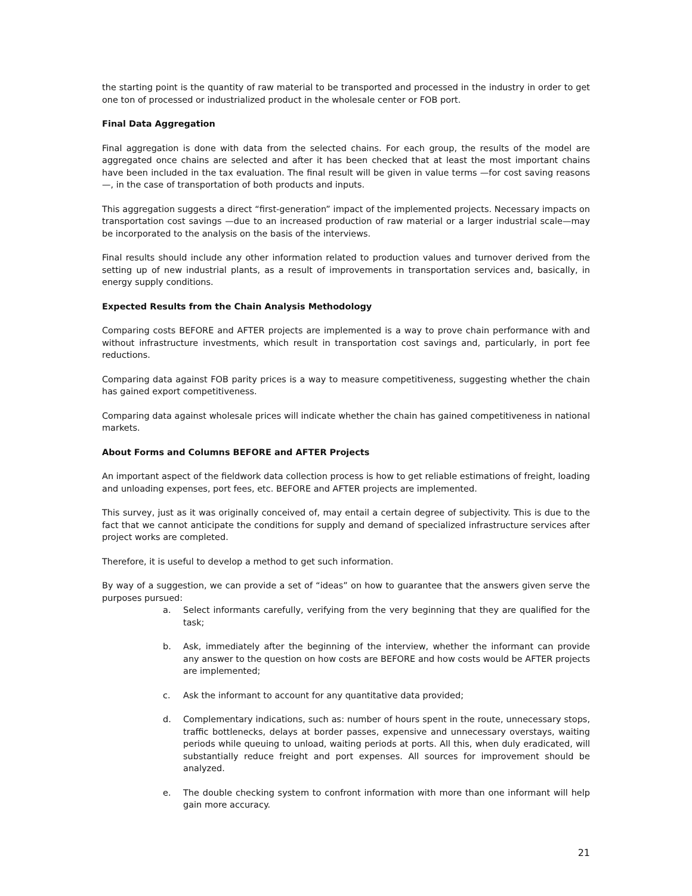the starting point is the quantity of raw material to be transported and processed in the industry in order to get one ton of processed or industrialized product in the wholesale center or FOB port.
Final Data Aggregation
Final aggregation is done with data from the selected chains. For each group, the results of the model are aggregated once chains are selected and after it has been checked that at least the most important chains have been included in the tax evaluation. The final result will be given in value terms —for cost saving reasons—, in the case of transportation of both products and inputs.
This aggregation suggests a direct “first-generation” impact of the implemented projects. Necessary impacts on transportation cost savings —due to an increased production of raw material or a larger industrial scale—may be incorporated to the analysis on the basis of the interviews.
Final results should include any other information related to production values and turnover derived from the setting up of new industrial plants, as a result of improvements in transportation services and, basically, in energy supply conditions.
Expected Results from the Chain Analysis Methodology
Comparing costs BEFORE and AFTER projects are implemented is a way to prove chain performance with and without infrastructure investments, which result in transportation cost savings and, particularly, in port fee reductions.
Comparing data against FOB parity prices is a way to measure competitiveness, suggesting whether the chain has gained export competitiveness.
Comparing data against wholesale prices will indicate whether the chain has gained competitiveness in national markets.
About Forms and Columns BEFORE and AFTER Projects
An important aspect of the fieldwork data collection process is how to get reliable estimations of freight, loading and unloading expenses, port fees, etc. BEFORE and AFTER projects are implemented.
This survey, just as it was originally conceived of, may entail a certain degree of subjectivity. This is due to the fact that we cannot anticipate the conditions for supply and demand of specialized infrastructure services after project works are completed.
Therefore, it is useful to develop a method to get such information.
By way of a suggestion, we can provide a set of “ideas” on how to guarantee that the answers given serve the purposes pursued:
a. Select informants carefully, verifying from the very beginning that they are qualified for the task;
b. Ask, immediately after the beginning of the interview, whether the informant can provide any answer to the question on how costs are BEFORE and how costs would be AFTER projects are implemented;
c. Ask the informant to account for any quantitative data provided;
d. Complementary indications, such as: number of hours spent in the route, unnecessary stops, traffic bottlenecks, delays at border passes, expensive and unnecessary overstays, waiting periods while queuing to unload, waiting periods at ports. All this, when duly eradicated, will substantially reduce freight and port expenses. All sources for improvement should be analyzed.
e. The double checking system to confront information with more than one informant will help gain more accuracy.
21